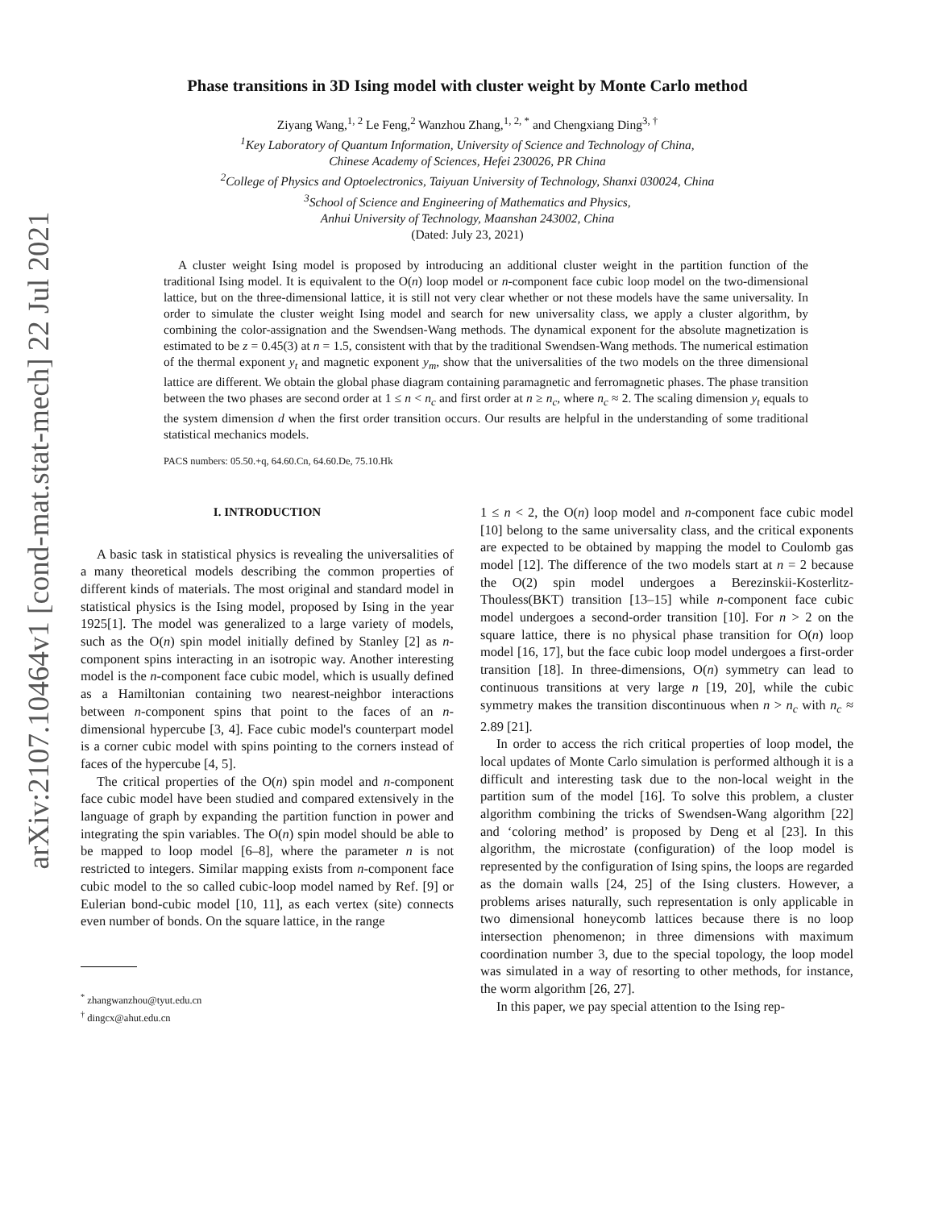arXiv:2107.10464v1 [cond-mat.stat-mech] 22 Jul 2021
Phase transitions in 3D Ising model with cluster weight by Monte Carlo method
Ziyang Wang,<sup>1, 2</sup> Le Feng,<sup>2</sup> Wanzhou Zhang,<sup>1, 2, *</sup> and Chengxiang Ding<sup>3, †</sup>
<sup>1</sup> Key Laboratory of Quantum Information, University of Science and Technology of China,
Chinese Academy of Sciences, Hefei 230026, PR China
<sup>2</sup> College of Physics and Optoelectronics, Taiyuan University of Technology, Shanxi 030024, China
<sup>3</sup> School of Science and Engineering of Mathematics and Physics,
Anhui University of Technology, Maanshan 243002, China
(Dated: July 23, 2021)
A cluster weight Ising model is proposed by introducing an additional cluster weight in the partition function of the traditional Ising model. It is equivalent to the O(n) loop model or n-component face cubic loop model on the two-dimensional lattice, but on the three-dimensional lattice, it is still not very clear whether or not these models have the same universality. In order to simulate the cluster weight Ising model and search for new universality class, we apply a cluster algorithm, by combining the color-assignation and the Swendsen-Wang methods. The dynamical exponent for the absolute magnetization is estimated to be z = 0.45(3) at n = 1.5, consistent with that by the traditional Swendsen-Wang methods. The numerical estimation of the thermal exponent y<sub>t</sub> and magnetic exponent y<sub>m</sub>, show that the universalities of the two models on the three dimensional lattice are different. We obtain the global phase diagram containing paramagnetic and ferromagnetic phases. The phase transition between the two phases are second order at 1 ≤ n < n<sub>c</sub> and first order at n ≥ n<sub>c</sub>, where n<sub>c</sub> ≈ 2. The scaling dimension y<sub>t</sub> equals to the system dimension d when the first order transition occurs. Our results are helpful in the understanding of some traditional statistical mechanics models.
PACS numbers: 05.50.+q, 64.60.Cn, 64.60.De, 75.10.Hk
I. INTRODUCTION
A basic task in statistical physics is revealing the universalities of a many theoretical models describing the common properties of different kinds of materials. The most original and standard model in statistical physics is the Ising model, proposed by Ising in the year 1925[1]. The model was generalized to a large variety of models, such as the O(n) spin model initially defined by Stanley [2] as n-component spins interacting in an isotropic way. Another interesting model is the n-component face cubic model, which is usually defined as a Hamiltonian containing two nearest-neighbor interactions between n-component spins that point to the faces of an n-dimensional hypercube [3, 4]. Face cubic model's counterpart model is a corner cubic model with spins pointing to the corners instead of faces of the hypercube [4, 5].
The critical properties of the O(n) spin model and n-component face cubic model have been studied and compared extensively in the language of graph by expanding the partition function in power and integrating the spin variables. The O(n) spin model should be able to be mapped to loop model [6–8], where the parameter n is not restricted to integers. Similar mapping exists from n-component face cubic model to the so called cubic-loop model named by Ref. [9] or Eulerian bond-cubic model [10, 11], as each vertex (site) connects even number of bonds. On the square lattice, in the range
<sup>*</sup> zhangwanzhou@tyut.edu.cn
<sup>†</sup> dingcx@ahut.edu.cn
1 ≤ n < 2, the O(n) loop model and n-component face cubic model [10] belong to the same universality class, and the critical exponents are expected to be obtained by mapping the model to Coulomb gas model [12]. The difference of the two models start at n = 2 because the O(2) spin model undergoes a Berezinskii-Kosterlitz-Thouless(BKT) transition [13–15] while n-component face cubic model undergoes a second-order transition [10]. For n > 2 on the square lattice, there is no physical phase transition for O(n) loop model [16, 17], but the face cubic loop model undergoes a first-order transition [18]. In three-dimensions, O(n) symmetry can lead to continuous transitions at very large n [19, 20], while the cubic symmetry makes the transition discontinuous when n > n<sub>c</sub> with n<sub>c</sub> ≈ 2.89 [21].
In order to access the rich critical properties of loop model, the local updates of Monte Carlo simulation is performed although it is a difficult and interesting task due to the non-local weight in the partition sum of the model [16]. To solve this problem, a cluster algorithm combining the tricks of Swendsen-Wang algorithm [22] and ‘coloring method’ is proposed by Deng et al [23]. In this algorithm, the microstate (configuration) of the loop model is represented by the configuration of Ising spins, the loops are regarded as the domain walls [24, 25] of the Ising clusters. However, a problems arises naturally, such representation is only applicable in two dimensional honeycomb lattices because there is no loop intersection phenomenon; in three dimensions with maximum coordination number 3, due to the special topology, the loop model was simulated in a way of resorting to other methods, for instance, the worm algorithm [26, 27].
In this paper, we pay special attention to the Ising rep-